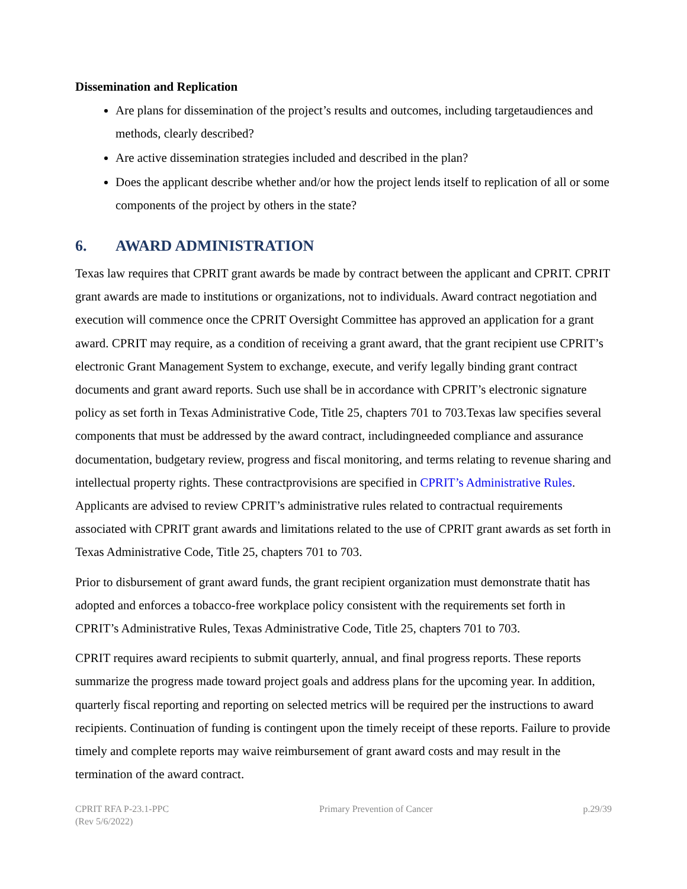Dissemination and Replication
Are plans for dissemination of the project’s results and outcomes, including targetaudiences and methods, clearly described?
Are active dissemination strategies included and described in the plan?
Does the applicant describe whether and/or how the project lends itself to replication of all or some components of the project by others in the state?
6. AWARD ADMINISTRATION
Texas law requires that CPRIT grant awards be made by contract between the applicant and CPRIT. CPRIT grant awards are made to institutions or organizations, not to individuals. Award contract negotiation and execution will commence once the CPRIT Oversight Committee has approved an application for a grant award. CPRIT may require, as a condition of receiving a grant award, that the grant recipient use CPRIT’s electronic Grant Management System to exchange, execute, and verify legally binding grant contract documents and grant award reports. Such use shall be in accordance with CPRIT’s electronic signature policy as set forth in Texas Administrative Code, Title 25, chapters 701 to 703.Texas law specifies several components that must be addressed by the award contract, includingneeded compliance and assurance documentation, budgetary review, progress and fiscal monitoring, and terms relating to revenue sharing and intellectual property rights. These contractprovisions are specified in CPRIT’s Administrative Rules. Applicants are advised to review CPRIT’s administrative rules related to contractual requirements associated with CPRIT grant awards and limitations related to the use of CPRIT grant awards as set forth in Texas Administrative Code, Title 25, chapters 701 to 703.
Prior to disbursement of grant award funds, the grant recipient organization must demonstrate thatit has adopted and enforces a tobacco-free workplace policy consistent with the requirements set forth in CPRIT’s Administrative Rules, Texas Administrative Code, Title 25, chapters 701 to 703.
CPRIT requires award recipients to submit quarterly, annual, and final progress reports. These reports summarize the progress made toward project goals and address plans for the upcoming year. In addition, quarterly fiscal reporting and reporting on selected metrics will be required per the instructions to award recipients. Continuation of funding is contingent upon the timely receipt of these reports. Failure to provide timely and complete reports may waive reimbursement of grant award costs and may result in the termination of the award contract.
CPRIT RFA P-23.1-PPC
(Rev 5/6/2022)
Primary Prevention of Cancer p.29/39